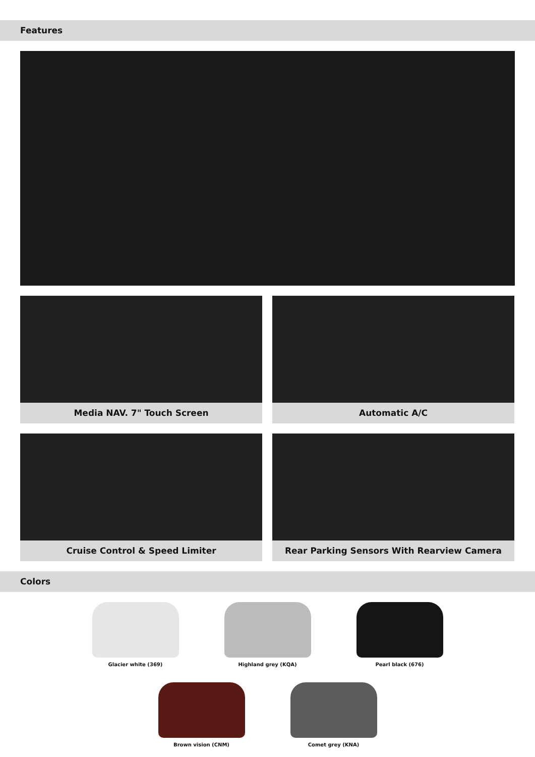Features
Media NAV. 7" Touch Screen
Automatic A/C
Cruise Control & Speed Limiter
Rear Parking Sensors With Rearview Camera
Colors
Glacier white (369) Highland grey (KQA) Pearl black (676)
Brown vision (CNM) Comet grey (KNA)